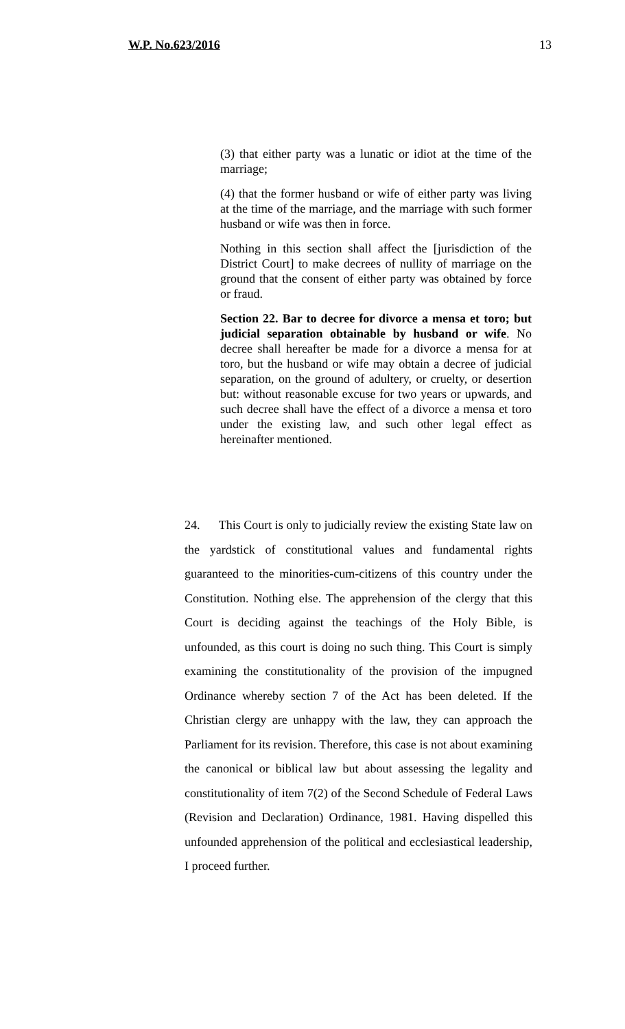W.P. No.623/2016 13
(3) that either party was a lunatic or idiot at the time of the marriage;
(4) that the former husband or wife of either party was living at the time of the marriage, and the marriage with such former husband or wife was then in force.
Nothing in this section shall affect the [jurisdiction of the District Court] to make decrees of nullity of marriage on the ground that the consent of either party was obtained by force or fraud.
Section 22. Bar to decree for divorce a mensa et toro; but judicial separation obtainable by husband or wife. No decree shall hereafter be made for a divorce a mensa for at toro, but the husband or wife may obtain a decree of judicial separation, on the ground of adultery, or cruelty, or desertion but: without reasonable excuse for two years or upwards, and such decree shall have the effect of a divorce a mensa et toro under the existing law, and such other legal effect as hereinafter mentioned.
24. This Court is only to judicially review the existing State law on the yardstick of constitutional values and fundamental rights guaranteed to the minorities-cum-citizens of this country under the Constitution. Nothing else. The apprehension of the clergy that this Court is deciding against the teachings of the Holy Bible, is unfounded, as this court is doing no such thing. This Court is simply examining the constitutionality of the provision of the impugned Ordinance whereby section 7 of the Act has been deleted. If the Christian clergy are unhappy with the law, they can approach the Parliament for its revision. Therefore, this case is not about examining the canonical or biblical law but about assessing the legality and constitutionality of item 7(2) of the Second Schedule of Federal Laws (Revision and Declaration) Ordinance, 1981. Having dispelled this unfounded apprehension of the political and ecclesiastical leadership, I proceed further.